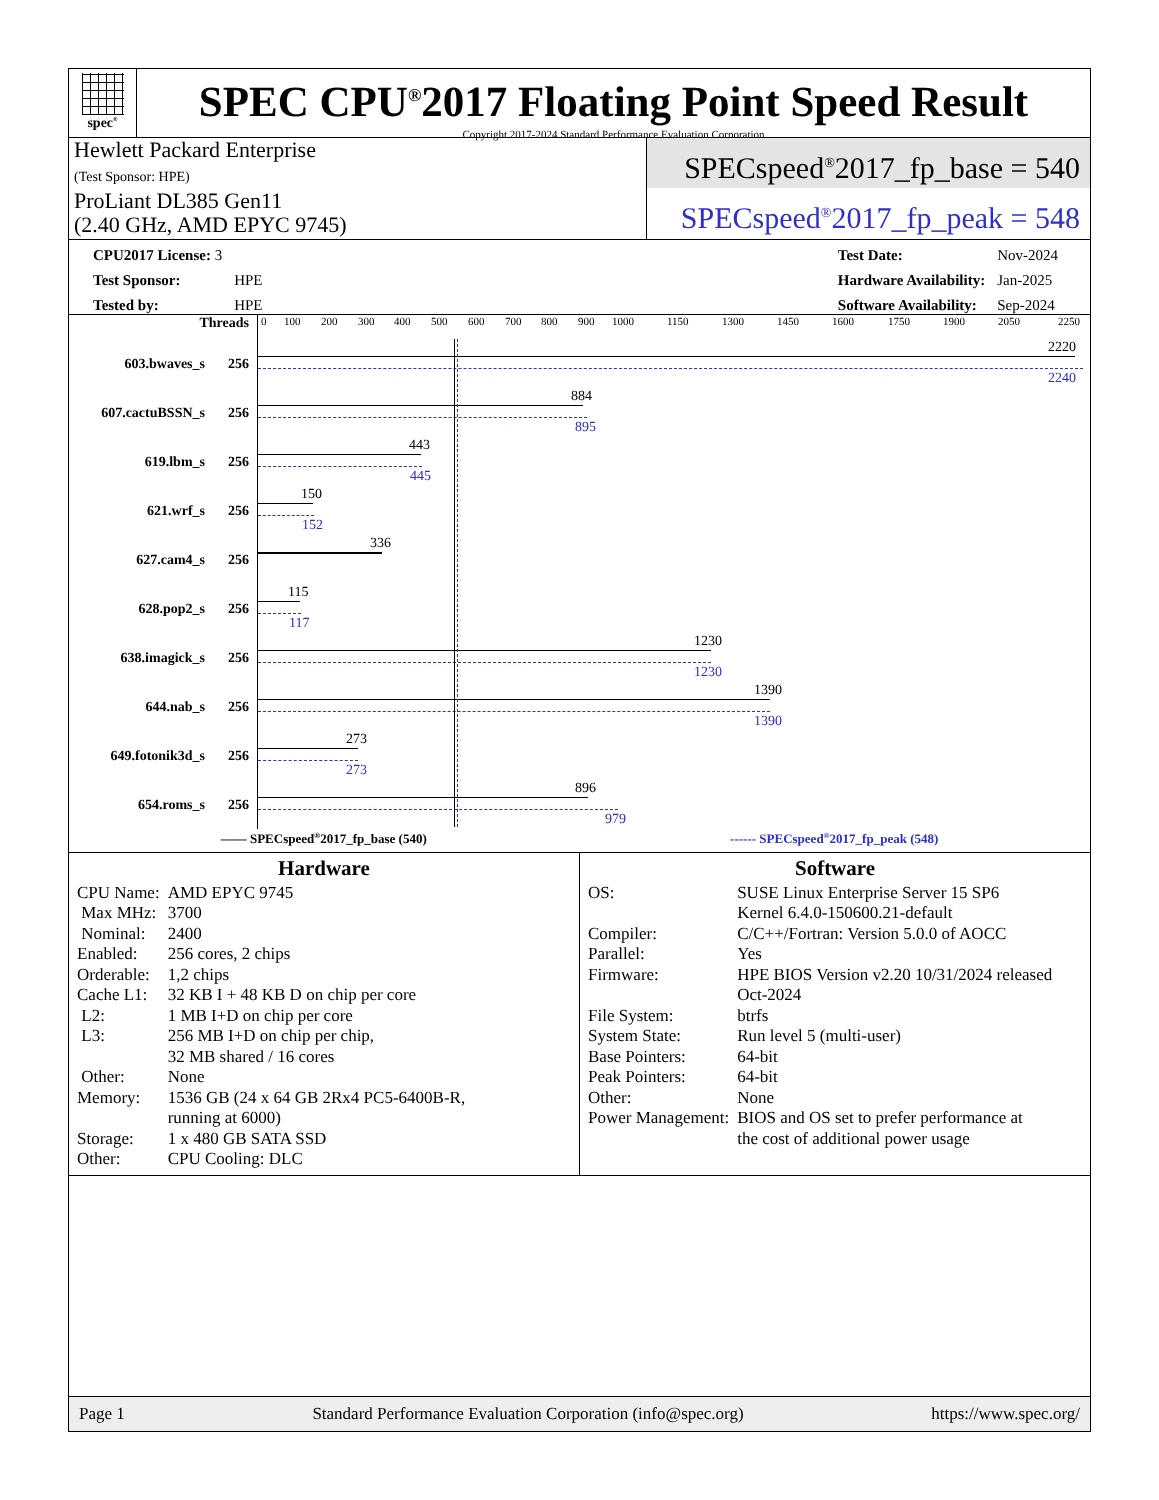spec<sup>®</sup>
SPEC CPU<sup>®</sup>2017 Floating Point Speed Result
Copyright 2017-2024 Standard Performance Evaluation Corporation
Hewlett Packard Enterprise
(Test Sponsor: HPE)
ProLiant DL385 Gen11
(2.40 GHz, AMD EPYC 9745)
SPECspeed<sup>®</sup>2017_fp_base = 540
SPECspeed<sup>®</sup>2017_fp_peak = 548
| CPU2017 License: 3 | |
| Test Sponsor: | HPE |
| Tested by: | HPE |
| Test Date: | Nov-2024 |
| Hardware Availability: | Jan-2025 |
| Software Availability: | Sep-2024 |
Threads
0 100 200 300 400 500 600 700 800 900 1000 1150 1300 1450 1600 1750 1900 2050 2250
603.bwaves_s 256
2220
2240
607.cactuBSSN_s 256
884
895
619.lbm_s 256
443
445
621.wrf_s 256
150
152
627.cam4_s 256
336
628.pop2_s 256
115
117
638.imagick_s 256
1230
1230
644.nab_s 256
1390
1390
649.fotonik3d_s 256
273
273
654.roms_s 256
896
979
—— SPECspeed<sup>®</sup>2017_fp_base (540) ------ SPECspeed<sup>®</sup>2017_fp_peak (548)
Hardware
| CPU Name: | AMD EPYC 9745 |
| Max MHz: | 3700 |
| Nominal: | 2400 |
| Enabled: | 256 cores, 2 chips |
| Orderable: | 1,2 chips |
| Cache L1: | 32 KB I + 48 KB D on chip per core |
| L2: | 1 MB I+D on chip per core |
| L3: | 256 MB I+D on chip per chip, 32 MB shared / 16 cores |
| Other: | None |
| Memory: | 1536 GB (24 x 64 GB 2Rx4 PC5-6400B-R, running at 6000) |
| Storage: | 1 x 480 GB SATA SSD |
| Other: | CPU Cooling: DLC |
Software
| OS: | SUSE Linux Enterprise Server 15 SP6 Kernel 6.4.0-150600.21-default |
| Compiler: | C/C++/Fortran: Version 5.0.0 of AOCC |
| Parallel: | Yes |
| Firmware: | HPE BIOS Version v2.20 10/31/2024 released Oct-2024 |
| File System: | btrfs |
| System State: | Run level 5 (multi-user) |
| Base Pointers: | 64-bit |
| Peak Pointers: | 64-bit |
| Other: | None |
| Power Management: | BIOS and OS set to prefer performance at the cost of additional power usage |
Page 1 Standard Performance Evaluation Corporation (info@spec.org) https://www.spec.org/